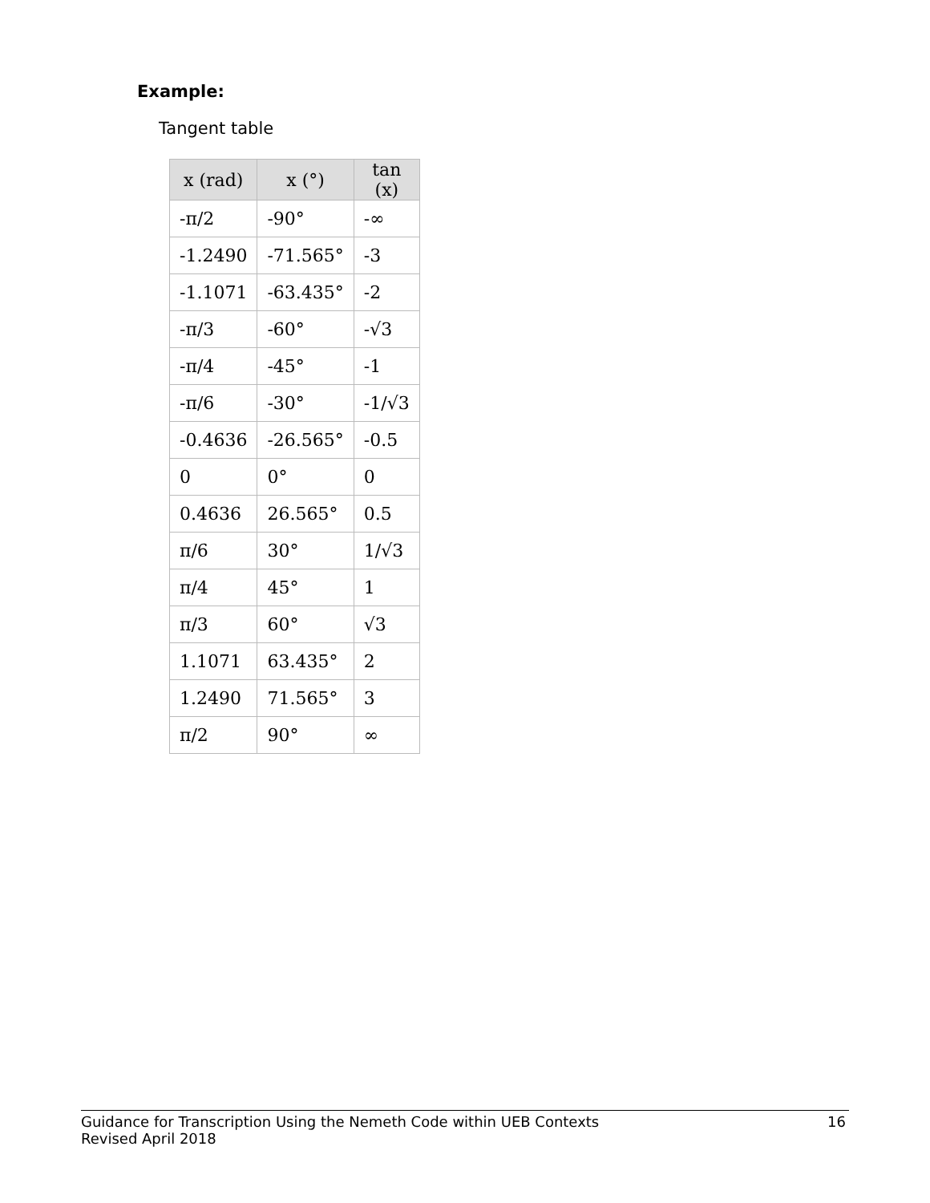Example:
Tangent table
| x (rad) | x (°) | tan (x) |
| --- | --- | --- |
| -π/2 | -90° | -∞ |
| -1.2490 | -71.565° | -3 |
| -1.1071 | -63.435° | -2 |
| -π/3 | -60° | -√3 |
| -π/4 | -45° | -1 |
| -π/6 | -30° | -1/√3 |
| -0.4636 | -26.565° | -0.5 |
| 0 | 0° | 0 |
| 0.4636 | 26.565° | 0.5 |
| π/6 | 30° | 1/√3 |
| π/4 | 45° | 1 |
| π/3 | 60° | √3 |
| 1.1071 | 63.435° | 2 |
| 1.2490 | 71.565° | 3 |
| π/2 | 90° | ∞ |
16 Guidance for Transcription Using the Nemeth Code within UEB Contexts
Revised April 2018